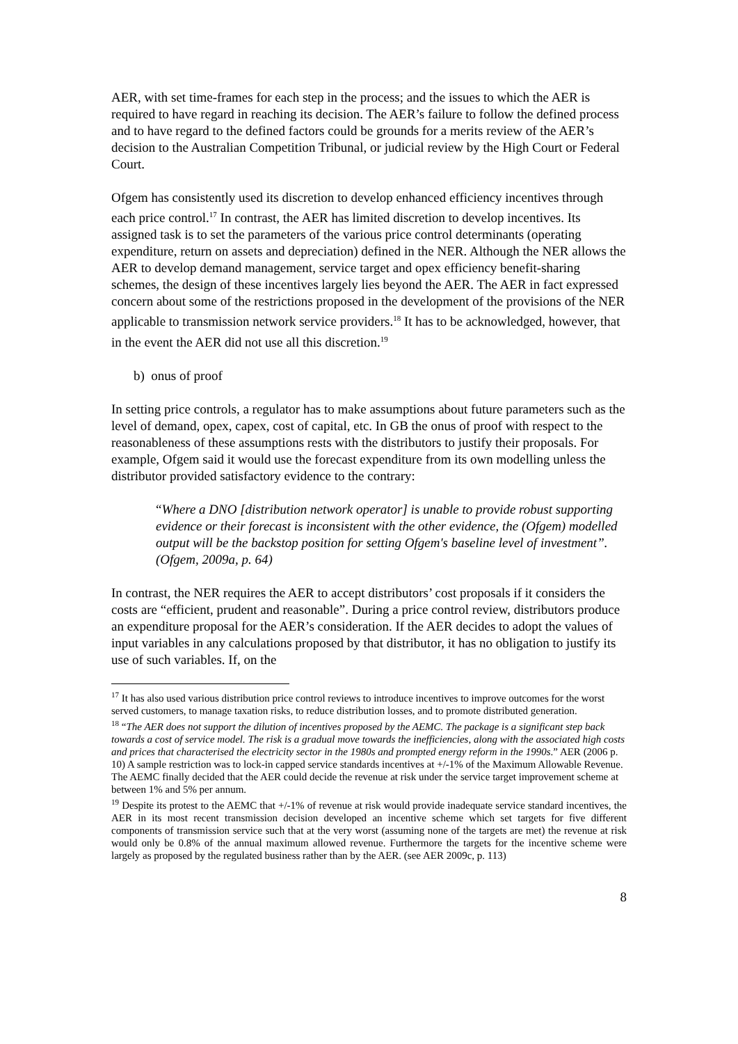AER, with set time-frames for each step in the process; and the issues to which the AER is required to have regard in reaching its decision. The AER’s failure to follow the defined process and to have regard to the defined factors could be grounds for a merits review of the AER’s decision to the Australian Competition Tribunal, or judicial review by the High Court or Federal Court.
Ofgem has consistently used its discretion to develop enhanced efficiency incentives through each price control.<sup>17</sup> In contrast, the AER has limited discretion to develop incentives. Its assigned task is to set the parameters of the various price control determinants (operating expenditure, return on assets and depreciation) defined in the NER. Although the NER allows the AER to develop demand management, service target and opex efficiency benefit-sharing schemes, the design of these incentives largely lies beyond the AER. The AER in fact expressed concern about some of the restrictions proposed in the development of the provisions of the NER applicable to transmission network service providers.<sup>18</sup> It has to be acknowledged, however, that in the event the AER did not use all this discretion.<sup>19</sup>
b) onus of proof
In setting price controls, a regulator has to make assumptions about future parameters such as the level of demand, opex, capex, cost of capital, etc. In GB the onus of proof with respect to the reasonableness of these assumptions rests with the distributors to justify their proposals. For example, Ofgem said it would use the forecast expenditure from its own modelling unless the distributor provided satisfactory evidence to the contrary:
“Where a DNO [distribution network operator] is unable to provide robust supporting evidence or their forecast is inconsistent with the other evidence, the (Ofgem) modelled output will be the backstop position for setting Ofgem's baseline level of investment”. (Ofgem, 2009a, p. 64)
In contrast, the NER requires the AER to accept distributors’ cost proposals if it considers the costs are “efficient, prudent and reasonable”. During a price control review, distributors produce an expenditure proposal for the AER’s consideration. If the AER decides to adopt the values of input variables in any calculations proposed by that distributor, it has no obligation to justify its use of such variables. If, on the
<sup>17</sup> It has also used various distribution price control reviews to introduce incentives to improve outcomes for the worst served customers, to manage taxation risks, to reduce distribution losses, and to promote distributed generation.
<sup>18</sup> “The AER does not support the dilution of incentives proposed by the AEMC. The package is a significant step back towards a cost of service model. The risk is a gradual move towards the inefficiencies, along with the associated high costs and prices that characterised the electricity sector in the 1980s and prompted energy reform in the 1990s.” AER (2006 p. 10) A sample restriction was to lock-in capped service standards incentives at +/-1% of the Maximum Allowable Revenue. The AEMC finally decided that the AER could decide the revenue at risk under the service target improvement scheme at between 1% and 5% per annum.
<sup>19</sup> Despite its protest to the AEMC that +/-1% of revenue at risk would provide inadequate service standard incentives, the AER in its most recent transmission decision developed an incentive scheme which set targets for five different components of transmission service such that at the very worst (assuming none of the targets are met) the revenue at risk would only be 0.8% of the annual maximum allowed revenue. Furthermore the targets for the incentive scheme were largely as proposed by the regulated business rather than by the AER. (see AER 2009c, p. 113)
8